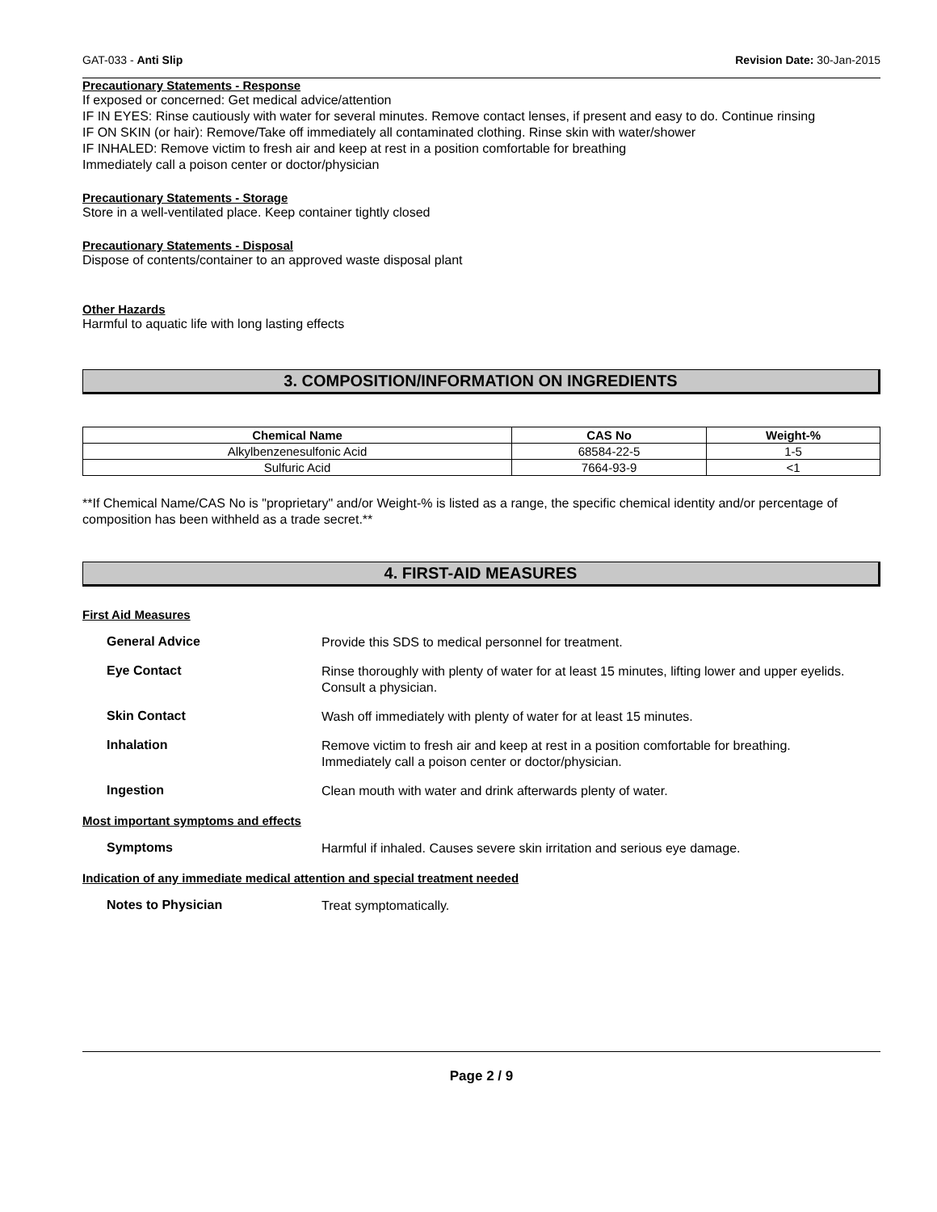GAT-033 - Anti Slip Revision Date: 30-Jan-2015
Precautionary Statements - Response
If exposed or concerned: Get medical advice/attention
IF IN EYES: Rinse cautiously with water for several minutes. Remove contact lenses, if present and easy to do. Continue rinsing
IF ON SKIN (or hair): Remove/Take off immediately all contaminated clothing. Rinse skin with water/shower
IF INHALED: Remove victim to fresh air and keep at rest in a position comfortable for breathing
Immediately call a poison center or doctor/physician
Precautionary Statements - Storage
Store in a well-ventilated place. Keep container tightly closed
Precautionary Statements - Disposal
Dispose of contents/container to an approved waste disposal plant
Other Hazards
Harmful to aquatic life with long lasting effects
3. COMPOSITION/INFORMATION ON INGREDIENTS
| Chemical Name | CAS No | Weight-% |
| --- | --- | --- |
| Alkylbenzenesulfonic Acid | 68584-22-5 | 1-5 |
| Sulfuric Acid | 7664-93-9 | <1 |
**If Chemical Name/CAS No is "proprietary" and/or Weight-% is listed as a range, the specific chemical identity and/or percentage of composition has been withheld as a trade secret.**
4. FIRST-AID MEASURES
First Aid Measures
General Advice
Provide this SDS to medical personnel for treatment.
Eye Contact
Rinse thoroughly with plenty of water for at least 15 minutes, lifting lower and upper eyelids. Consult a physician.
Skin Contact
Wash off immediately with plenty of water for at least 15 minutes.
Inhalation
Remove victim to fresh air and keep at rest in a position comfortable for breathing.
Immediately call a poison center or doctor/physician.
Ingestion
Clean mouth with water and drink afterwards plenty of water.
Most important symptoms and effects
Symptoms
Harmful if inhaled. Causes severe skin irritation and serious eye damage.
Indication of any immediate medical attention and special treatment needed
Notes to Physician
Treat symptomatically.
Page 2 / 9